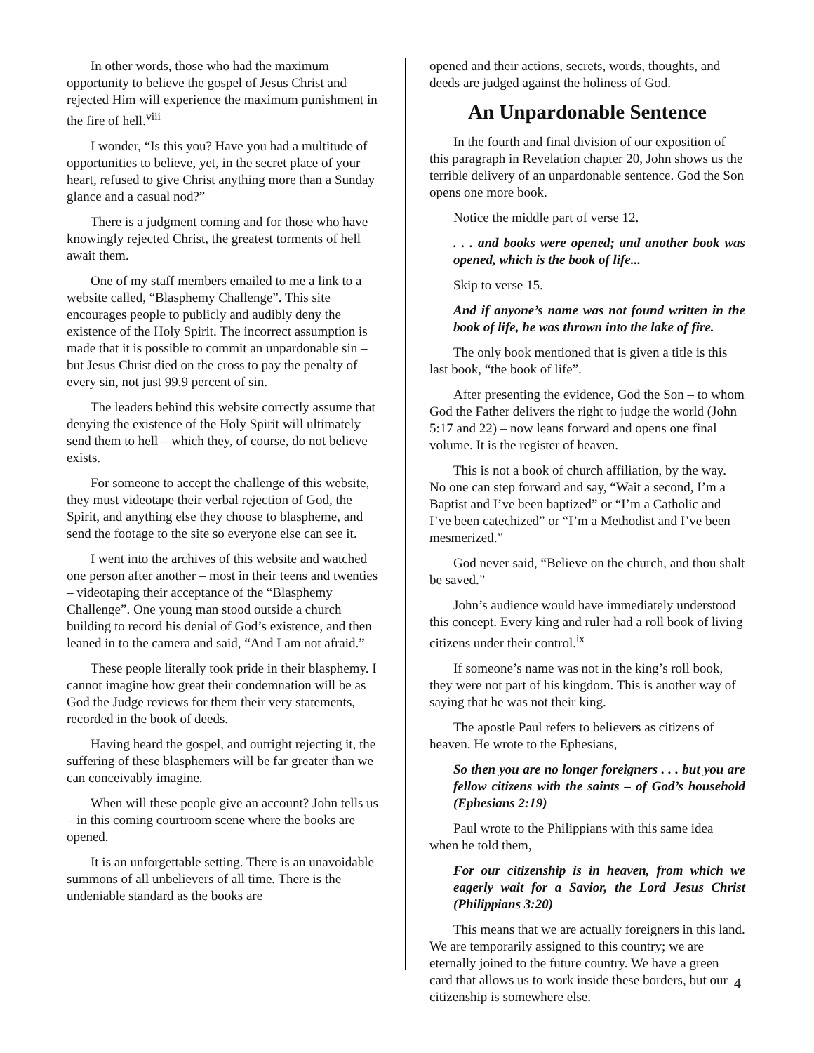In other words, those who had the maximum opportunity to believe the gospel of Jesus Christ and rejected Him will experience the maximum punishment in the fire of hell.<sup>viii</sup>
I wonder, “Is this you? Have you had a multitude of opportunities to believe, yet, in the secret place of your heart, refused to give Christ anything more than a Sunday glance and a casual nod?”
There is a judgment coming and for those who have knowingly rejected Christ, the greatest torments of hell await them.
One of my staff members emailed to me a link to a website called, “Blasphemy Challenge”. This site encourages people to publicly and audibly deny the existence of the Holy Spirit. The incorrect assumption is made that it is possible to commit an unpardonable sin – but Jesus Christ died on the cross to pay the penalty of every sin, not just 99.9 percent of sin.
The leaders behind this website correctly assume that denying the existence of the Holy Spirit will ultimately send them to hell – which they, of course, do not believe exists.
For someone to accept the challenge of this website, they must videotape their verbal rejection of God, the Spirit, and anything else they choose to blaspheme, and send the footage to the site so everyone else can see it.
I went into the archives of this website and watched one person after another – most in their teens and twenties – videotaping their acceptance of the “Blasphemy Challenge”. One young man stood outside a church building to record his denial of God’s existence, and then leaned in to the camera and said, “And I am not afraid.”
These people literally took pride in their blasphemy. I cannot imagine how great their condemnation will be as God the Judge reviews for them their very statements, recorded in the book of deeds.
Having heard the gospel, and outright rejecting it, the suffering of these blasphemers will be far greater than we can conceivably imagine.
When will these people give an account? John tells us – in this coming courtroom scene where the books are opened.
It is an unforgettable setting. There is an unavoidable summons of all unbelievers of all time. There is the undeniable standard as the books are
opened and their actions, secrets, words, thoughts, and deeds are judged against the holiness of God.
An Unpardonable Sentence
In the fourth and final division of our exposition of this paragraph in Revelation chapter 20, John shows us the terrible delivery of an unpardonable sentence. God the Son opens one more book.
Notice the middle part of verse 12.
. . . and books were opened; and another book was opened, which is the book of life...
Skip to verse 15.
And if anyone’s name was not found written in the book of life, he was thrown into the lake of fire.
The only book mentioned that is given a title is this last book, “the book of life”.
After presenting the evidence, God the Son – to whom God the Father delivers the right to judge the world (John 5:17 and 22) – now leans forward and opens one final volume. It is the register of heaven.
This is not a book of church affiliation, by the way. No one can step forward and say, “Wait a second, I’m a Baptist and I’ve been baptized” or “I’m a Catholic and I’ve been catechized” or “I’m a Methodist and I’ve been mesmerized.”
God never said, “Believe on the church, and thou shalt be saved.”
John’s audience would have immediately understood this concept. Every king and ruler had a roll book of living citizens under their control.<sup>ix</sup>
If someone’s name was not in the king’s roll book, they were not part of his kingdom. This is another way of saying that he was not their king.
The apostle Paul refers to believers as citizens of heaven. He wrote to the Ephesians,
So then you are no longer foreigners . . . but you are fellow citizens with the saints – of God’s household (Ephesians 2:19)
Paul wrote to the Philippians with this same idea when he told them,
For our citizenship is in heaven, from which we eagerly wait for a Savior, the Lord Jesus Christ (Philippians 3:20)
This means that we are actually foreigners in this land. We are temporarily assigned to this country; we are eternally joined to the future country. We have a green card that allows us to work inside these borders, but our citizenship is somewhere else.
4